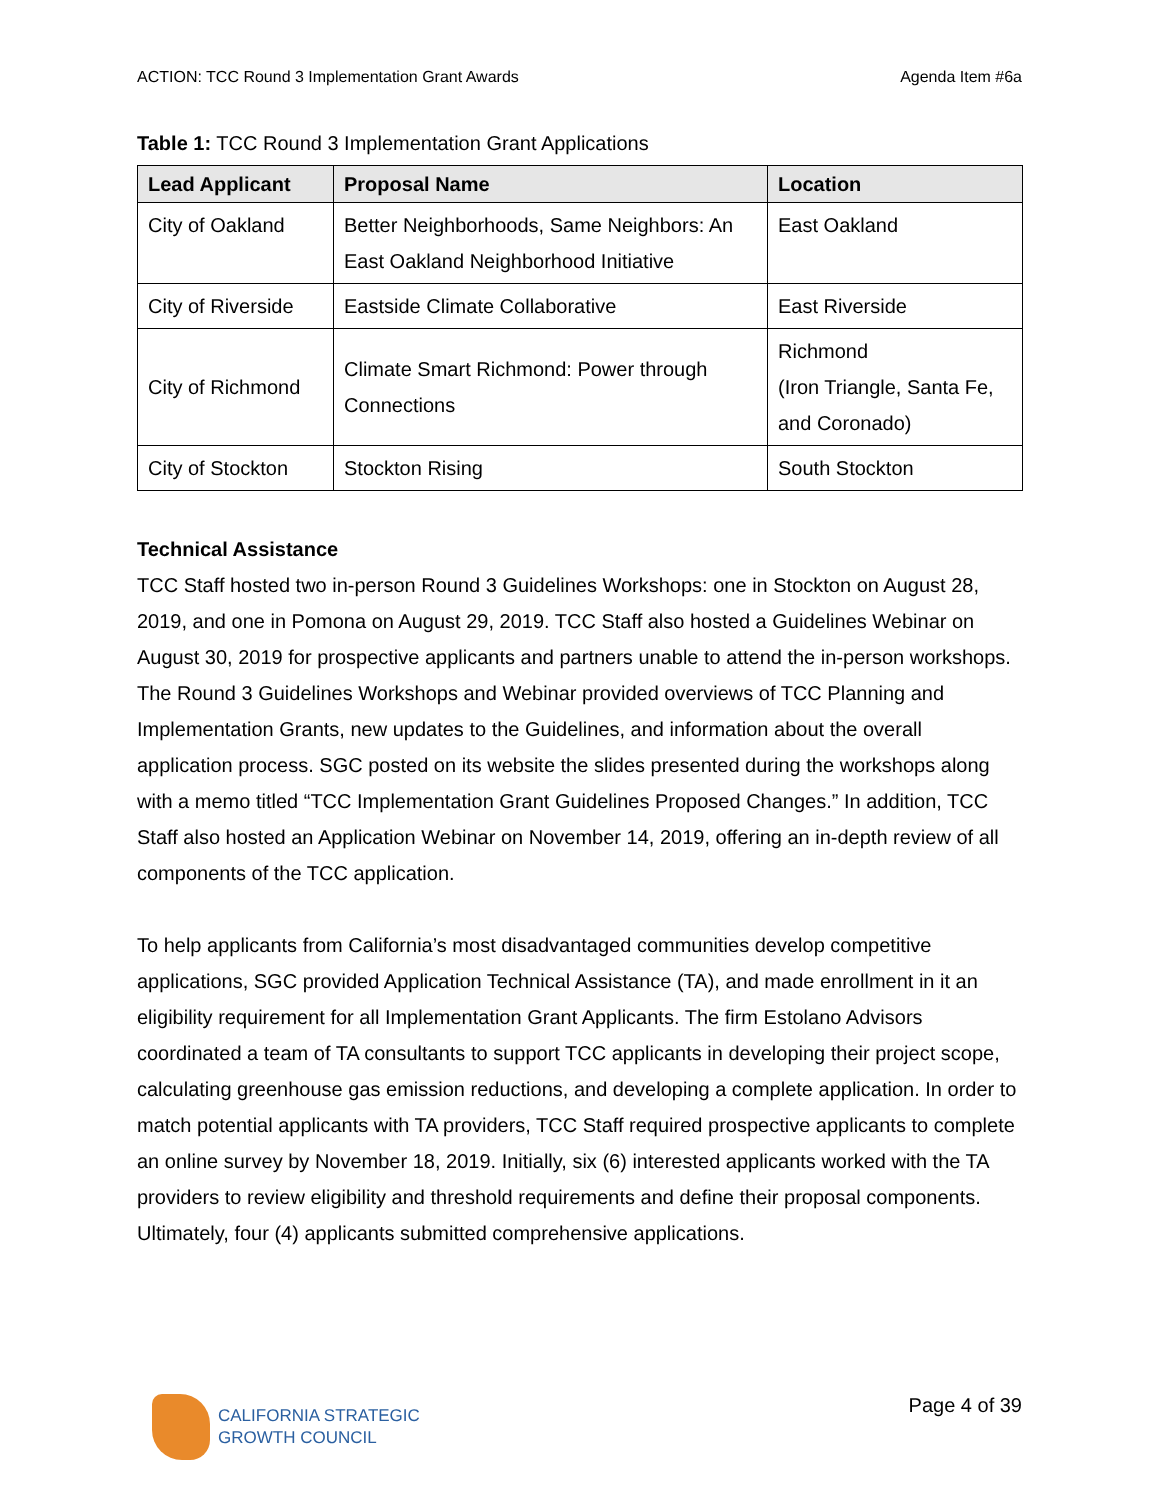ACTION: TCC Round 3 Implementation Grant Awards Agenda Item #6a
Table 1: TCC Round 3 Implementation Grant Applications
| Lead Applicant | Proposal Name | Location |
| --- | --- | --- |
| City of Oakland | Better Neighborhoods, Same Neighbors: An East Oakland Neighborhood Initiative | East Oakland |
| City of Riverside | Eastside Climate Collaborative | East Riverside |
| City of Richmond | Climate Smart Richmond: Power through Connections | Richmond (Iron Triangle, Santa Fe, and Coronado) |
| City of Stockton | Stockton Rising | South Stockton |
Technical Assistance
TCC Staff hosted two in-person Round 3 Guidelines Workshops: one in Stockton on August 28, 2019, and one in Pomona on August 29, 2019. TCC Staff also hosted a Guidelines Webinar on August 30, 2019 for prospective applicants and partners unable to attend the in-person workshops. The Round 3 Guidelines Workshops and Webinar provided overviews of TCC Planning and Implementation Grants, new updates to the Guidelines, and information about the overall application process. SGC posted on its website the slides presented during the workshops along with a memo titled “TCC Implementation Grant Guidelines Proposed Changes.” In addition, TCC Staff also hosted an Application Webinar on November 14, 2019, offering an in-depth review of all components of the TCC application.
To help applicants from California’s most disadvantaged communities develop competitive applications, SGC provided Application Technical Assistance (TA), and made enrollment in it an eligibility requirement for all Implementation Grant Applicants. The firm Estolano Advisors coordinated a team of TA consultants to support TCC applicants in developing their project scope, calculating greenhouse gas emission reductions, and developing a complete application. In order to match potential applicants with TA providers, TCC Staff required prospective applicants to complete an online survey by November 18, 2019. Initially, six (6) interested applicants worked with the TA providers to review eligibility and threshold requirements and define their proposal components. Ultimately, four (4) applicants submitted comprehensive applications.
CALIFORNIA STRATEGIC
GROWTH COUNCIL
Page 4 of 39